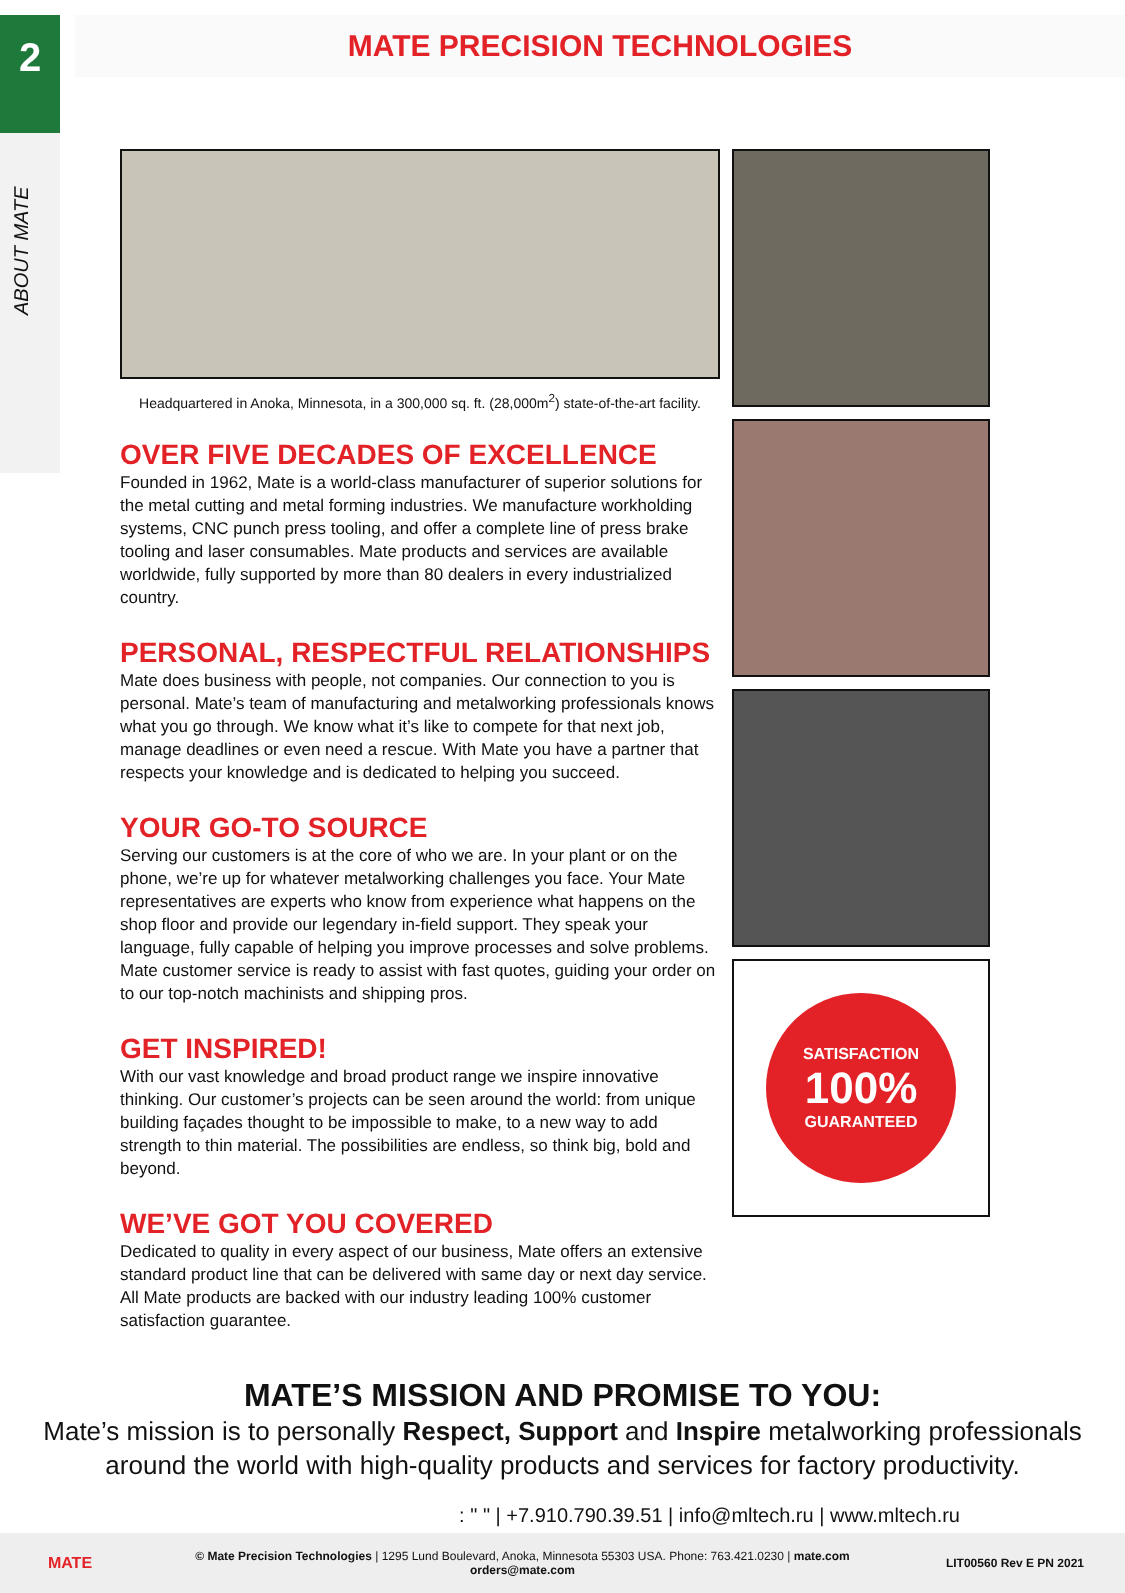2
ABOUT MATE
MATE PRECISION TECHNOLOGIES
Headquartered in Anoka, Minnesota, in a 300,000 sq. ft. (28,000m<sup>2</sup>) state-of-the-art facility.
OVER FIVE DECADES OF EXCELLENCE
Founded in 1962, Mate is a world-class manufacturer of superior solutions for the metal cutting and metal forming industries. We manufacture workholding systems, CNC punch press tooling, and offer a complete line of press brake tooling and laser consumables. Mate products and services are available worldwide, fully supported by more than 80 dealers in every industrialized country.
PERSONAL, RESPECTFUL RELATIONSHIPS
Mate does business with people, not companies. Our connection to you is personal. Mate’s team of manufacturing and metalworking professionals knows what you go through. We know what it’s like to compete for that next job, manage deadlines or even need a rescue. With Mate you have a partner that respects your knowledge and is dedicated to helping you succeed.
YOUR GO-TO SOURCE
Serving our customers is at the core of who we are. In your plant or on the phone, we’re up for whatever metalworking challenges you face. Your Mate representatives are experts who know from experience what happens on the shop floor and provide our legendary in-field support. They speak your language, fully capable of helping you improve processes and solve problems. Mate customer service is ready to assist with fast quotes, guiding your order on to our top-notch machinists and shipping pros.
GET INSPIRED!
With our vast knowledge and broad product range we inspire innovative thinking. Our customer’s projects can be seen around the world: from unique building façades thought to be impossible to make, to a new way to add strength to thin material. The possibilities are endless, so think big, bold and beyond.
WE’VE GOT YOU COVERED
Dedicated to quality in every aspect of our business, Mate offers an extensive standard product line that can be delivered with same day or next day service. All Mate products are backed with our industry leading 100% customer satisfaction guarantee.
SATISFACTION
100%
GUARANTEED
MATE’S MISSION AND PROMISE TO YOU:
Mate’s mission is to personally Respect, Support and Inspire metalworking professionals around the world with high-quality products and services for factory productivity.
: " " | +7.910.790.39.51 | info@mltech.ru | www.mltech.ru
MATE
© Mate Precision Technologies | 1295 Lund Boulevard, Anoka, Minnesota 55303 USA. Phone: 763.421.0230 | mate.com
orders@mate.com
LIT00560 Rev E PN 2021